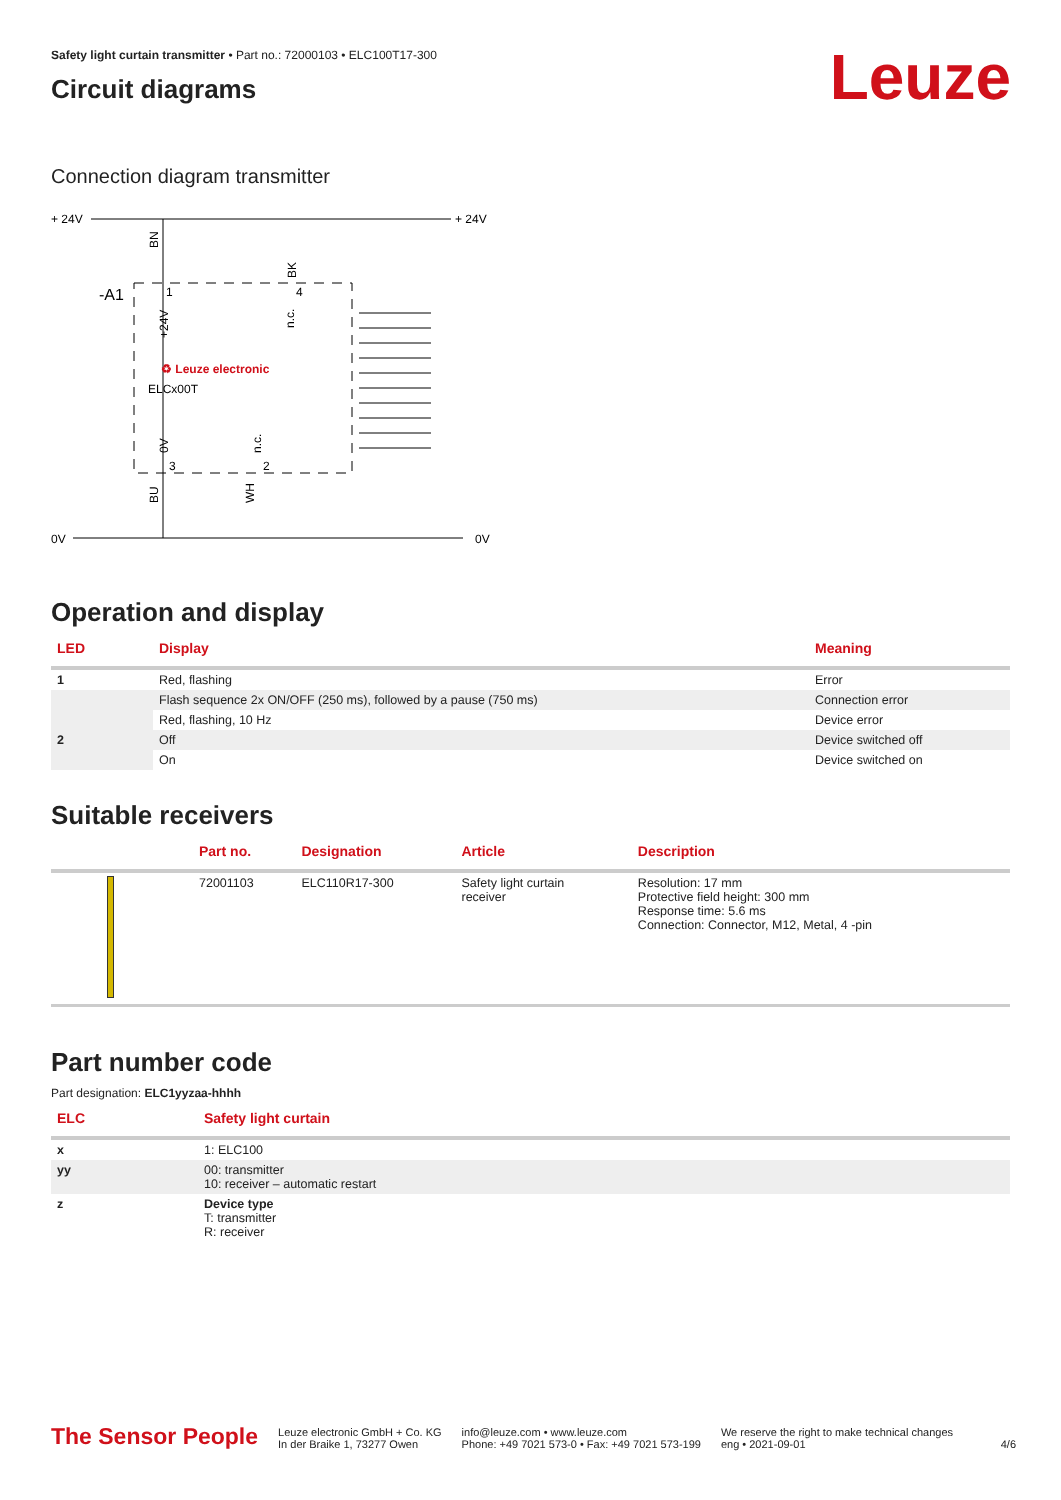Leuze
Safety light curtain transmitter • Part no.: 72000103 • ELC100T17-300
Circuit diagrams
Connection diagram transmitter
+ 24V
+ 24V
0V
0V
-A1
♻ Leuze electronic
ELCx00T
1
4
3
2
BN
BK
+24V
n.c.
0V
n.c.
BU
WH
Operation and display
| LED | Display | Meaning |
| --- | --- | --- |
| 1 | Red, flashing | Error |
| | Flash sequence 2x ON/OFF (250 ms), followed by a pause (750 ms) | Connection error |
| | Red, flashing, 10 Hz | Device error |
| 2 | Off | Device switched off |
| | On | Device switched on |
Suitable receivers
| | Part no. | Designation | Article | Description |
| --- | --- | --- | --- | --- |
| | 72001103 | ELC110R17-300 | Safety light curtain receiver | Resolution: 17 mm Protective field height: 300 mm Response time: 5.6 ms Connection: Connector, M12, Metal, 4 -pin |
Part number code
Part designation: ELC1yyzaa-hhhh
| ELC | Safety light curtain |
| --- | --- |
| x | 1: ELC100 |
| yy | 00: transmitter 10: receiver – automatic restart |
| z | Device type T: transmitter R: receiver |
The Sensor People
Leuze electronic GmbH + Co. KG
In der Braike 1, 73277 Owen
info@leuze.com • www.leuze.com
Phone: +49 7021 573-0 • Fax: +49 7021 573-199
We reserve the right to make technical changes
eng • 2021-09-01
4/6